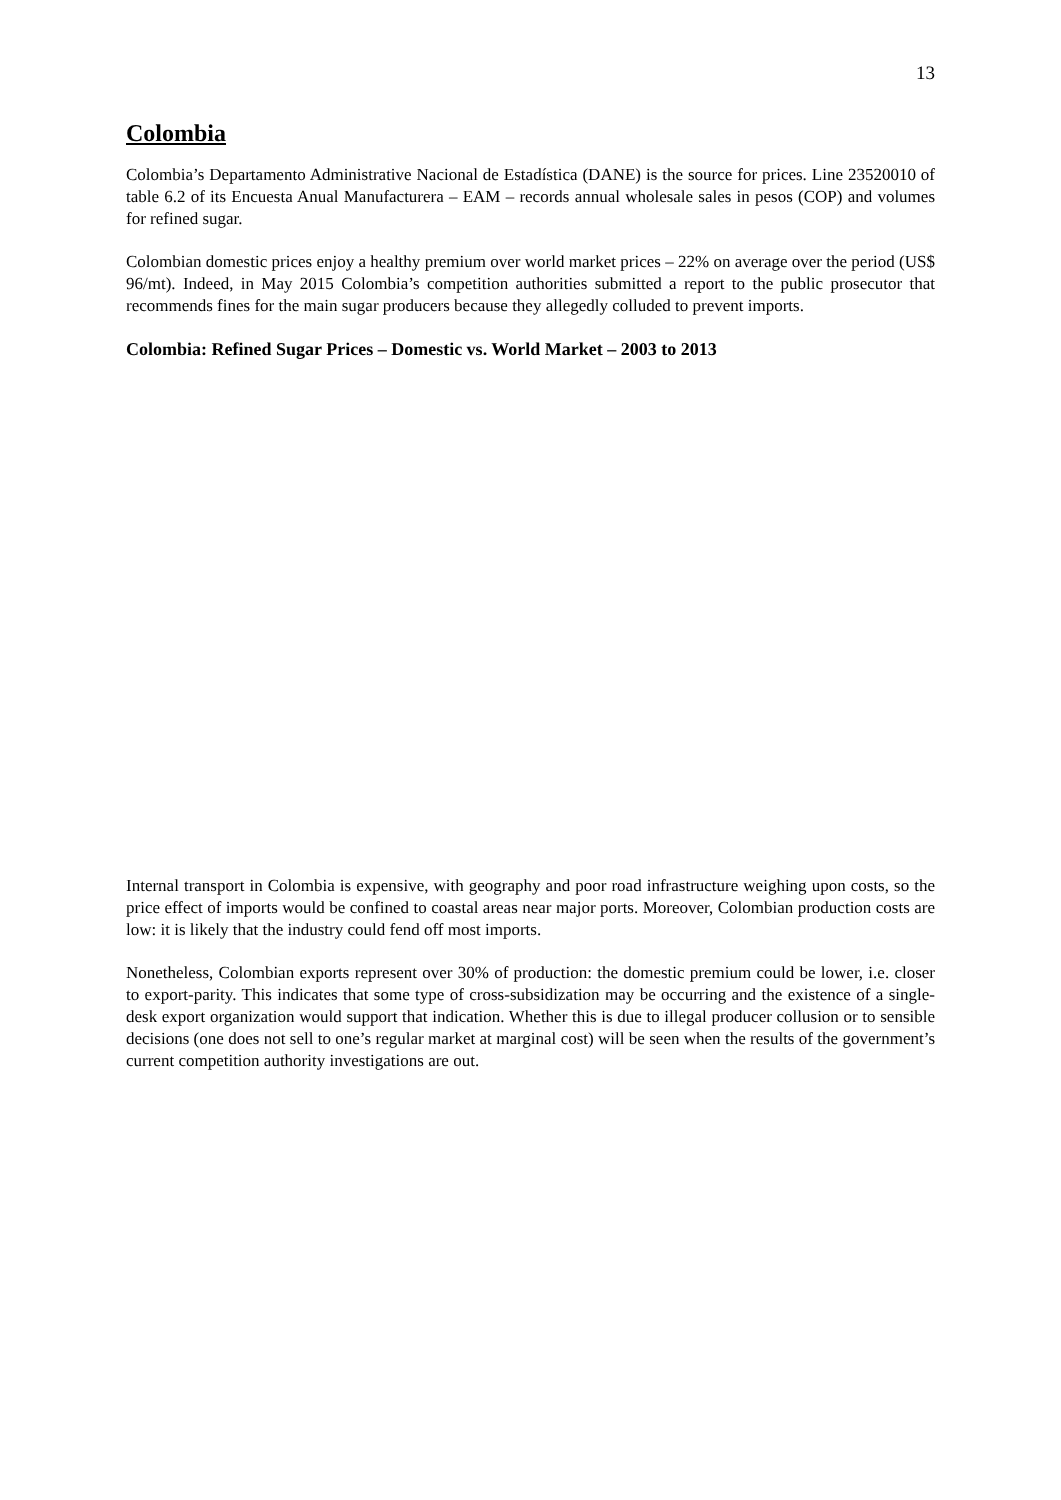13
Colombia
Colombia’s Departamento Administrative Nacional de Estadística (DANE) is the source for prices. Line 23520010 of table 6.2 of its Encuesta Anual Manufacturera – EAM – records annual wholesale sales in pesos (COP) and volumes for refined sugar.
Colombian domestic prices enjoy a healthy premium over world market prices – 22% on average over the period (US$ 96/mt). Indeed, in May 2015 Colombia’s competition authorities submitted a report to the public prosecutor that recommends fines for the main sugar producers because they allegedly colluded to prevent imports.
Colombia: Refined Sugar Prices – Domestic vs. World Market – 2003 to 2013
Internal transport in Colombia is expensive, with geography and poor road infrastructure weighing upon costs, so the price effect of imports would be confined to coastal areas near major ports. Moreover, Colombian production costs are low: it is likely that the industry could fend off most imports.
Nonetheless, Colombian exports represent over 30% of production: the domestic premium could be lower, i.e. closer to export-parity. This indicates that some type of cross-subsidization may be occurring and the existence of a single-desk export organization would support that indication. Whether this is due to illegal producer collusion or to sensible decisions (one does not sell to one’s regular market at marginal cost) will be seen when the results of the government’s current competition authority investigations are out.